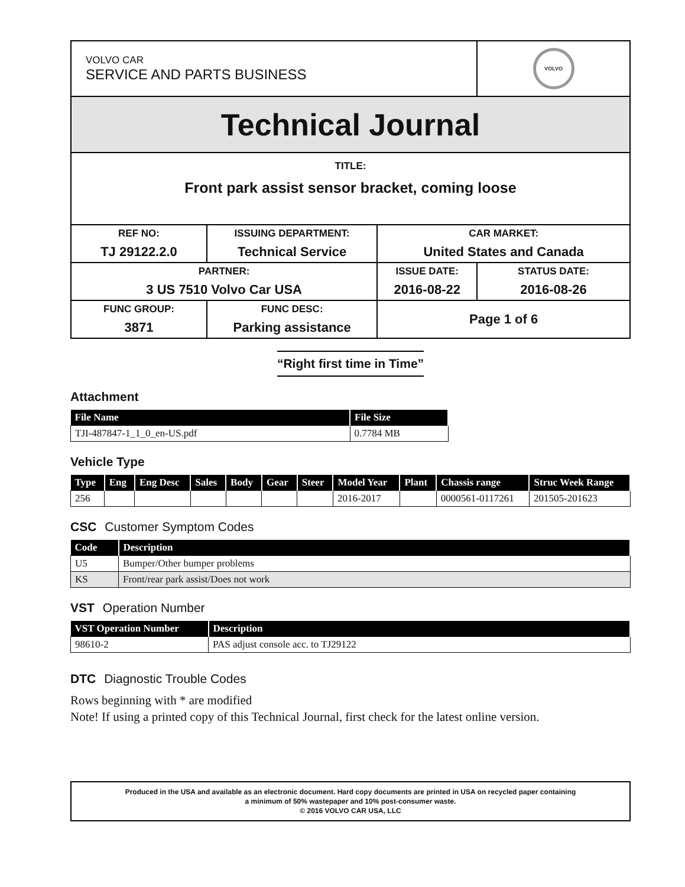| VOLVO CAR SERVICE AND PARTS BUSINESS | | | VOLVO |
| Technical Journal | | | |
| TITLE: Front park assist sensor bracket, coming loose | | | |
| REF NO: TJ 29122.2.0 | ISSUING DEPARTMENT: Technical Service | CAR MARKET: United States and Canada | |
| PARTNER: 3 US 7510 Volvo Car USA | | ISSUE DATE: 2016-08-22 | STATUS DATE: 2016-08-26 |
| FUNC GROUP: 3871 | FUNC DESC: Parking assistance | | |
| | | Page 1 of 6 | |
“Right first time in Time”
Attachment
| File Name | File Size |
| --- | --- |
| TJI-487847-1_1_0_en-US.pdf | 0.7784 MB |
Vehicle Type
| Type | Eng | Eng Desc | Sales | Body | Gear | Steer | Model Year | Plant | Chassis range | Struc Week Range |
| --- | --- | --- | --- | --- | --- | --- | --- | --- | --- | --- |
| 256 | | | | | | | 2016-2017 | | 0000561-0117261 | 201505-201623 |
CSC Customer Symptom Codes
| Code | Description |
| --- | --- |
| U5 | Bumper/Other bumper problems |
| KS | Front/rear park assist/Does not work |
VST Operation Number
| VST Operation Number | Description |
| --- | --- |
| 98610-2 | PAS adjust console acc. to TJ29122 |
DTC Diagnostic Trouble Codes
Rows beginning with * are modified
Note! If using a printed copy of this Technical Journal, first check for the latest online version.
Produced in the USA and available as an electronic document. Hard copy documents are printed in USA on recycled paper containing
a minimum of 50% wastepaper and 10% post-consumer waste.
© 2016 VOLVO CAR USA, LLC